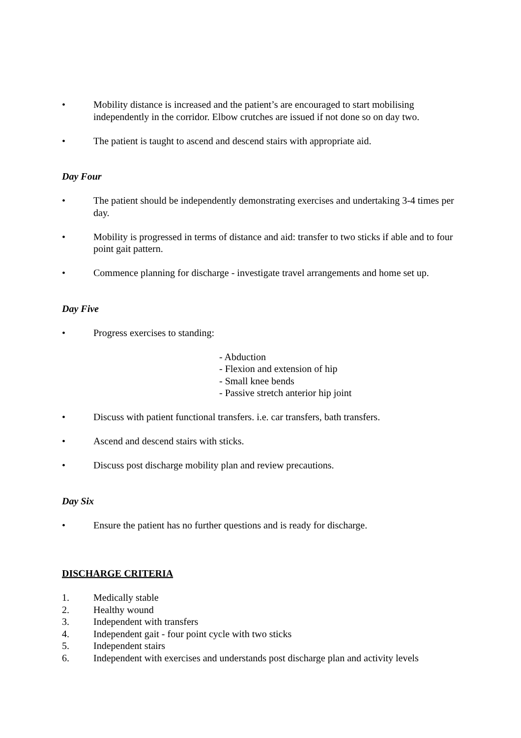• Mobility distance is increased and the patient’s are encouraged to start mobilising independently in the corridor. Elbow crutches are issued if not done so on day two.
• The patient is taught to ascend and descend stairs with appropriate aid.
Day Four
• The patient should be independently demonstrating exercises and undertaking 3-4 times per day.
• Mobility is progressed in terms of distance and aid: transfer to two sticks if able and to four point gait pattern.
• Commence planning for discharge - investigate travel arrangements and home set up.
Day Five
• Progress exercises to standing:
- Abduction
- Flexion and extension of hip
- Small knee bends
- Passive stretch anterior hip joint
• Discuss with patient functional transfers. i.e. car transfers, bath transfers.
• Ascend and descend stairs with sticks.
• Discuss post discharge mobility plan and review precautions.
Day Six
• Ensure the patient has no further questions and is ready for discharge.
DISCHARGE CRITERIA
1. Medically stable
2. Healthy wound
3. Independent with transfers
4. Independent gait - four point cycle with two sticks
5. Independent stairs
6. Independent with exercises and understands post discharge plan and activity levels